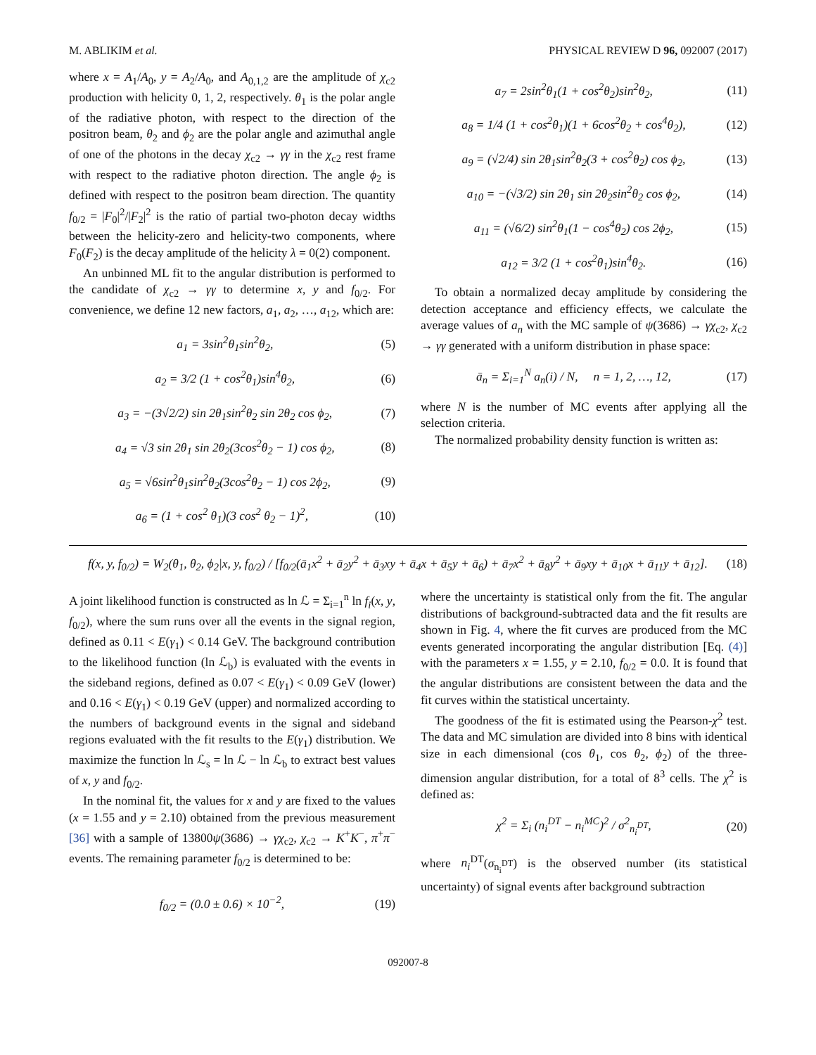M. ABLIKIM et al. PHYSICAL REVIEW D 96, 092007 (2017)
where x = A<sub>1</sub>/A<sub>0</sub>, y = A<sub>2</sub>/A<sub>0</sub>, and A<sub>0,1,2</sub> are the amplitude of χ<sub>c2</sub> production with helicity 0, 1, 2, respectively. θ<sub>1</sub> is the polar angle of the radiative photon, with respect to the direction of the positron beam, θ<sub>2</sub> and ϕ<sub>2</sub> are the polar angle and azimuthal angle of one of the photons in the decay χ<sub>c2</sub> → γγ in the χ<sub>c2</sub> rest frame with respect to the radiative photon direction. The angle ϕ<sub>2</sub> is defined with respect to the positron beam direction. The quantity f<sub>0/2</sub> = |F<sub>0</sub>|<sup>2</sup>/|F<sub>2</sub>|<sup>2</sup> is the ratio of partial two-photon decay widths between the helicity-zero and helicity-two components, where F<sub>0</sub>(F<sub>2</sub>) is the decay amplitude of the helicity λ = 0(2) component.
An unbinned ML fit to the angular distribution is performed to the candidate of χ<sub>c2</sub> → γγ to determine x, y and f<sub>0/2</sub>. For convenience, we define 12 new factors, a<sub>1</sub>, a<sub>2</sub>, …, a<sub>12</sub>, which are:
a<sub>1</sub> = 3sin<sup>2</sup>θ<sub>1</sub>sin<sup>2</sup>θ<sub>2</sub>, (5)
a<sub>2</sub> = 3/2 (1 + cos<sup>2</sup>θ<sub>1</sub>)sin<sup>4</sup>θ<sub>2</sub>, (6)
a<sub>3</sub> = −(3√2/2) sin 2θ<sub>1</sub>sin<sup>2</sup>θ<sub>2</sub> sin 2θ<sub>2</sub> cos ϕ<sub>2</sub>, (7)
a<sub>4</sub> = √3 sin 2θ<sub>1</sub> sin 2θ<sub>2</sub>(3cos<sup>2</sup>θ<sub>2</sub> − 1) cos ϕ<sub>2</sub>, (8)
a<sub>5</sub> = √6sin<sup>2</sup>θ<sub>1</sub>sin<sup>2</sup>θ<sub>2</sub>(3cos<sup>2</sup>θ<sub>2</sub> − 1) cos 2ϕ<sub>2</sub>, (9)
a<sub>6</sub> = (1 + cos<sup>2</sup> θ<sub>1</sub>)(3 cos<sup>2</sup> θ<sub>2</sub> − 1)<sup>2</sup>, (10)
a<sub>7</sub> = 2sin<sup>2</sup>θ<sub>1</sub>(1 + cos<sup>2</sup>θ<sub>2</sub>)sin<sup>2</sup>θ<sub>2</sub>, (11)
a<sub>8</sub> = 1/4 (1 + cos<sup>2</sup>θ<sub>1</sub>)(1 + 6cos<sup>2</sup>θ<sub>2</sub> + cos<sup>4</sup>θ<sub>2</sub>), (12)
a<sub>9</sub> = (√2/4) sin 2θ<sub>1</sub>sin<sup>2</sup>θ<sub>2</sub>(3 + cos<sup>2</sup>θ<sub>2</sub>) cos ϕ<sub>2</sub>, (13)
a<sub>10</sub> = −(√3/2) sin 2θ<sub>1</sub> sin 2θ<sub>2</sub>sin<sup>2</sup>θ<sub>2</sub> cos ϕ<sub>2</sub>, (14)
a<sub>11</sub> = (√6/2) sin<sup>2</sup>θ<sub>1</sub>(1 − cos<sup>4</sup>θ<sub>2</sub>) cos 2ϕ<sub>2</sub>, (15)
a<sub>12</sub> = 3/2 (1 + cos<sup>2</sup>θ<sub>1</sub>)sin<sup>4</sup>θ<sub>2</sub>. (16)
To obtain a normalized decay amplitude by considering the detection acceptance and efficiency effects, we calculate the average values of a<sub>n</sub> with the MC sample of ψ(3686) → γχ<sub>c2</sub>, χ<sub>c2</sub> → γγ generated with a uniform distribution in phase space:
ā<sub>n</sub> = Σ<sub>i=1</sub><sup>N</sup> a<sub>n</sub>(i) / N, n = 1, 2, …, 12, (17)
where N is the number of MC events after applying all the selection criteria.
The normalized probability density function is written as:
f(x, y, f<sub>0/2</sub>) = W<sub>2</sub>(θ<sub>1</sub>, θ<sub>2</sub>, ϕ<sub>2</sub>|x, y, f<sub>0/2</sub>) / [f<sub>0/2</sub>(ā<sub>1</sub>x<sup>2</sup> + ā<sub>2</sub>y<sup>2</sup> + ā<sub>3</sub>xy + ā<sub>4</sub>x + ā<sub>5</sub>y + ā<sub>6</sub>) + ā<sub>7</sub>x<sup>2</sup> + ā<sub>8</sub>y<sup>2</sup> + ā<sub>9</sub>xy + ā<sub>10</sub>x + ā<sub>11</sub>y + ā<sub>12</sub>]. (18)
A joint likelihood function is constructed as ln ℒ = Σ<sub>i=1</sub><sup>n</sup> ln f<sub>i</sub>(x, y, f<sub>0/2</sub>), where the sum runs over all the events in the signal region, defined as 0.11 < E(γ<sub>1</sub>) < 0.14 GeV. The background contribution to the likelihood function (ln ℒ<sub>b</sub>) is evaluated with the events in the sideband regions, defined as 0.07 < E(γ<sub>1</sub>) < 0.09 GeV (lower) and 0.16 < E(γ<sub>1</sub>) < 0.19 GeV (upper) and normalized according to the numbers of background events in the signal and sideband regions evaluated with the fit results to the E(γ<sub>1</sub>) distribution. We maximize the function ln ℒ<sub>s</sub> = ln ℒ − ln ℒ<sub>b</sub> to extract best values of x, y and f<sub>0/2</sub>.
In the nominal fit, the values for x and y are fixed to the values (x = 1.55 and y = 2.10) obtained from the previous measurement [36] with a sample of 13800ψ(3686) → γχ<sub>c2</sub>, χ<sub>c2</sub> → K<sup>+</sup>K<sup>−</sup>, π<sup>+</sup>π<sup>−</sup> events. The remaining parameter f<sub>0/2</sub> is determined to be:
f<sub>0/2</sub> = (0.0 ± 0.6) × 10<sup>−2</sup>, (19)
where the uncertainty is statistical only from the fit. The angular distributions of background-subtracted data and the fit results are shown in Fig. 4, where the fit curves are produced from the MC events generated incorporating the angular distribution [Eq. (4)] with the parameters x = 1.55, y = 2.10, f<sub>0/2</sub> = 0.0. It is found that the angular distributions are consistent between the data and the fit curves within the statistical uncertainty.
The goodness of the fit is estimated using the Pearson-χ<sup>2</sup> test. The data and MC simulation are divided into 8 bins with identical size in each dimensional (cos θ<sub>1</sub>, cos θ<sub>2</sub>, ϕ<sub>2</sub>) of the three-dimension angular distribution, for a total of 8<sup>3</sup> cells. The χ<sup>2</sup> is defined as:
χ<sup>2</sup> = Σ<sub>i</sub> (n<sub>i</sub><sup>DT</sup> − n<sub>i</sub><sup>MC</sup>)<sup>2</sup> / σ<sup>2</sup><sub>n<sub>i</sub><sup>DT</sup></sub>, (20)
where n<sub>i</sub><sup>DT</sup>(σ<sub>n<sub>i</sub><sup>DT</sup></sub>) is the observed number (its statistical uncertainty) of signal events after background subtraction
092007-8